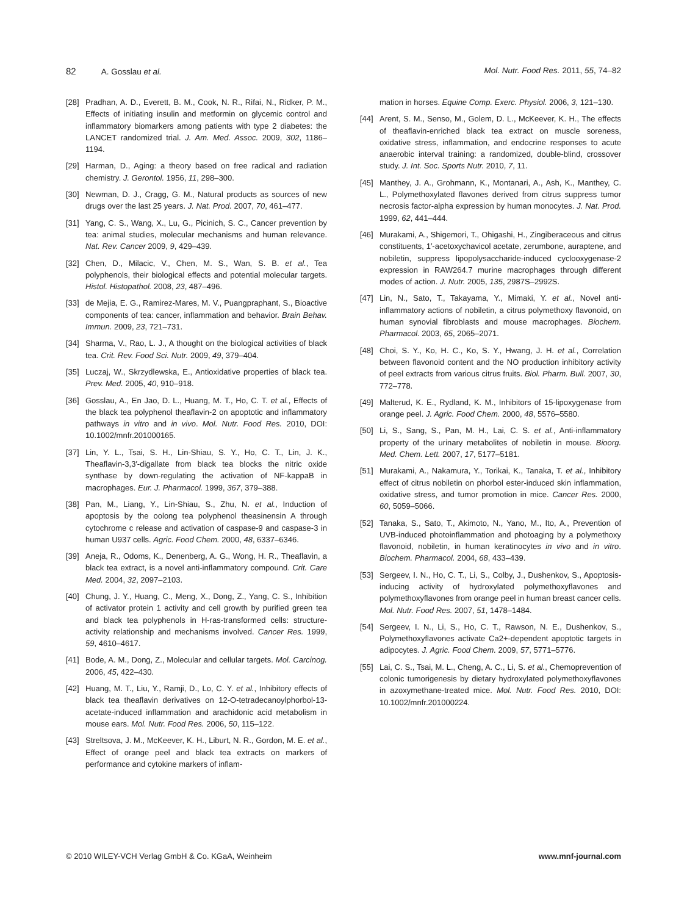82 A. Gosslau et al. Mol. Nutr. Food Res. 2011, 55, 74–82
[28] Pradhan, A. D., Everett, B. M., Cook, N. R., Rifai, N., Ridker, P. M., Effects of initiating insulin and metformin on glycemic control and inflammatory biomarkers among patients with type 2 diabetes: the LANCET randomized trial. J. Am. Med. Assoc. 2009, 302, 1186–1194.
[29] Harman, D., Aging: a theory based on free radical and radiation chemistry. J. Gerontol. 1956, 11, 298–300.
[30] Newman, D. J., Cragg, G. M., Natural products as sources of new drugs over the last 25 years. J. Nat. Prod. 2007, 70, 461–477.
[31] Yang, C. S., Wang, X., Lu, G., Picinich, S. C., Cancer prevention by tea: animal studies, molecular mechanisms and human relevance. Nat. Rev. Cancer 2009, 9, 429–439.
[32] Chen, D., Milacic, V., Chen, M. S., Wan, S. B. et al., Tea polyphenols, their biological effects and potential molecular targets. Histol. Histopathol. 2008, 23, 487–496.
[33] de Mejia, E. G., Ramirez-Mares, M. V., Puangpraphant, S., Bioactive components of tea: cancer, inflammation and behavior. Brain Behav. Immun. 2009, 23, 721–731.
[34] Sharma, V., Rao, L. J., A thought on the biological activities of black tea. Crit. Rev. Food Sci. Nutr. 2009, 49, 379–404.
[35] Luczaj, W., Skrzydlewska, E., Antioxidative properties of black tea. Prev. Med. 2005, 40, 910–918.
[36] Gosslau, A., En Jao, D. L., Huang, M. T., Ho, C. T. et al., Effects of the black tea polyphenol theaflavin-2 on apoptotic and inflammatory pathways in vitro and in vivo. Mol. Nutr. Food Res. 2010, DOI: 10.1002/mnfr.201000165.
[37] Lin, Y. L., Tsai, S. H., Lin-Shiau, S. Y., Ho, C. T., Lin, J. K., Theaflavin-3,3′-digallate from black tea blocks the nitric oxide synthase by down-regulating the activation of NF-kappaB in macrophages. Eur. J. Pharmacol. 1999, 367, 379–388.
[38] Pan, M., Liang, Y., Lin-Shiau, S., Zhu, N. et al., Induction of apoptosis by the oolong tea polyphenol theasinensin A through cytochrome c release and activation of caspase-9 and caspase-3 in human U937 cells. Agric. Food Chem. 2000, 48, 6337–6346.
[39] Aneja, R., Odoms, K., Denenberg, A. G., Wong, H. R., Theaflavin, a black tea extract, is a novel anti-inflammatory compound. Crit. Care Med. 2004, 32, 2097–2103.
[40] Chung, J. Y., Huang, C., Meng, X., Dong, Z., Yang, C. S., Inhibition of activator protein 1 activity and cell growth by purified green tea and black tea polyphenols in H-ras-transformed cells: structure-activity relationship and mechanisms involved. Cancer Res. 1999, 59, 4610–4617.
[41] Bode, A. M., Dong, Z., Molecular and cellular targets. Mol. Carcinog. 2006, 45, 422–430.
[42] Huang, M. T., Liu, Y., Ramji, D., Lo, C. Y. et al., Inhibitory effects of black tea theaflavin derivatives on 12-O-tetradecanoylphorbol-13-acetate-induced inflammation and arachidonic acid metabolism in mouse ears. Mol. Nutr. Food Res. 2006, 50, 115–122.
[43] Streltsova, J. M., McKeever, K. H., Liburt, N. R., Gordon, M. E. et al., Effect of orange peel and black tea extracts on markers of performance and cytokine markers of inflam-
mation in horses. Equine Comp. Exerc. Physiol. 2006, 3, 121–130.
[44] Arent, S. M., Senso, M., Golem, D. L., McKeever, K. H., The effects of theaflavin-enriched black tea extract on muscle soreness, oxidative stress, inflammation, and endocrine responses to acute anaerobic interval training: a randomized, double-blind, crossover study. J. Int. Soc. Sports Nutr. 2010, 7, 11.
[45] Manthey, J. A., Grohmann, K., Montanari, A., Ash, K., Manthey, C. L., Polymethoxylated flavones derived from citrus suppress tumor necrosis factor-alpha expression by human monocytes. J. Nat. Prod. 1999, 62, 441–444.
[46] Murakami, A., Shigemori, T., Ohigashi, H., Zingiberaceous and citrus constituents, 1′-acetoxychavicol acetate, zerumbone, auraptene, and nobiletin, suppress lipopolysaccharide-induced cyclooxygenase-2 expression in RAW264.7 murine macrophages through different modes of action. J. Nutr. 2005, 135, 2987S–2992S.
[47] Lin, N., Sato, T., Takayama, Y., Mimaki, Y. et al., Novel anti-inflammatory actions of nobiletin, a citrus polymethoxy flavonoid, on human synovial fibroblasts and mouse macrophages. Biochem. Pharmacol. 2003, 65, 2065–2071.
[48] Choi, S. Y., Ko, H. C., Ko, S. Y., Hwang, J. H. et al., Correlation between flavonoid content and the NO production inhibitory activity of peel extracts from various citrus fruits. Biol. Pharm. Bull. 2007, 30, 772–778.
[49] Malterud, K. E., Rydland, K. M., Inhibitors of 15-lipoxygenase from orange peel. J. Agric. Food Chem. 2000, 48, 5576–5580.
[50] Li, S., Sang, S., Pan, M. H., Lai, C. S. et al., Anti-inflammatory property of the urinary metabolites of nobiletin in mouse. Bioorg. Med. Chem. Lett. 2007, 17, 5177–5181.
[51] Murakami, A., Nakamura, Y., Torikai, K., Tanaka, T. et al., Inhibitory effect of citrus nobiletin on phorbol ester-induced skin inflammation, oxidative stress, and tumor promotion in mice. Cancer Res. 2000, 60, 5059–5066.
[52] Tanaka, S., Sato, T., Akimoto, N., Yano, M., Ito, A., Prevention of UVB-induced photoinflammation and photoaging by a polymethoxy flavonoid, nobiletin, in human keratinocytes in vivo and in vitro. Biochem. Pharmacol. 2004, 68, 433–439.
[53] Sergeev, I. N., Ho, C. T., Li, S., Colby, J., Dushenkov, S., Apoptosis-inducing activity of hydroxylated polymethoxyflavones and polymethoxyflavones from orange peel in human breast cancer cells. Mol. Nutr. Food Res. 2007, 51, 1478–1484.
[54] Sergeev, I. N., Li, S., Ho, C. T., Rawson, N. E., Dushenkov, S., Polymethoxyflavones activate Ca2+-dependent apoptotic targets in adipocytes. J. Agric. Food Chem. 2009, 57, 5771–5776.
[55] Lai, C. S., Tsai, M. L., Cheng, A. C., Li, S. et al., Chemoprevention of colonic tumorigenesis by dietary hydroxylated polymethoxyflavones in azoxymethane-treated mice. Mol. Nutr. Food Res. 2010, DOI: 10.1002/mnfr.201000224.
© 2010 WILEY-VCH Verlag GmbH & Co. KGaA, Weinheim
www.mnf-journal.com